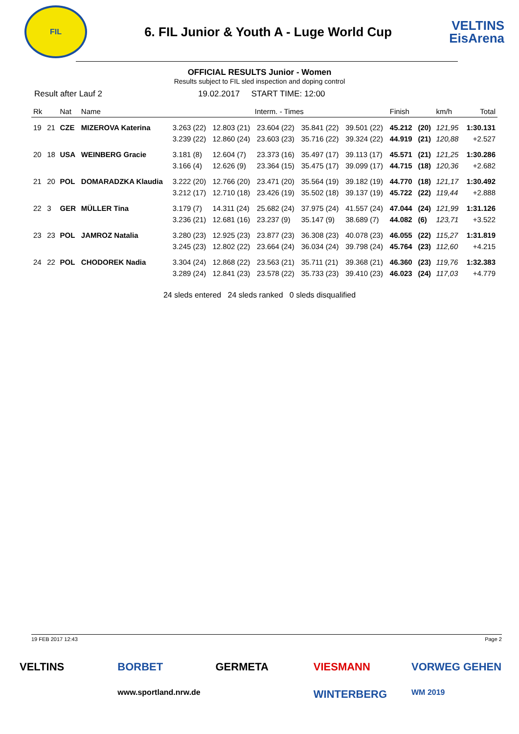FIL
6. FIL Junior & Youth A - Luge World Cup
VELTINS
EisArena
OFFICIAL RESULTS Junior - Women
Results subject to FIL sled inspection and doping control
Result after Lauf 2 19.02.2017 START TIME: 12:00
| Rk | | Nat | Name | Interm. - Times | | | | | Finish | | km/h | Total |
| --- | --- | --- | --- | --- | --- | --- | --- | --- | --- | --- | --- | --- |
| 19 | 21 | CZE | MIZEROVA Katerina | 3.263 (22) | 12.803 (21) | 23.604 (22) | 35.841 (22) | 39.501 (22) | 45.212 | (20) | 121,95 | 1:30.131 |
| | | | | 3.239 (22) | 12.860 (24) | 23.603 (23) | 35.716 (22) | 39.324 (22) | 44.919 | (21) | 120,88 | +2.527 |
| 20 | 18 | USA | WEINBERG Gracie | 3.181 (8) | 12.604 (7) | 23.373 (16) | 35.497 (17) | 39.113 (17) | 45.571 | (21) | 121,25 | 1:30.286 |
| | | | | 3.166 (4) | 12.626 (9) | 23.364 (15) | 35.475 (17) | 39.099 (17) | 44.715 | (18) | 120,36 | +2.682 |
| 21 | 20 | POL | DOMARADZKA Klaudia | 3.222 (20) | 12.766 (20) | 23.471 (20) | 35.564 (19) | 39.182 (19) | 44.770 | (18) | 121,17 | 1:30.492 |
| | | | | 3.212 (17) | 12.710 (18) | 23.426 (19) | 35.502 (18) | 39.137 (19) | 45.722 | (22) | 119,44 | +2.888 |
| 22 | 3 | GER | MÜLLER Tina | 3.179 (7) | 14.311 (24) | 25.682 (24) | 37.975 (24) | 41.557 (24) | 47.044 | (24) | 121,99 | 1:31.126 |
| | | | | 3.236 (21) | 12.681 (16) | 23.237 (9) | 35.147 (9) | 38.689 (7) | 44.082 | (6) | 123,71 | +3.522 |
| 23 | 23 | POL | JAMROZ Natalia | 3.280 (23) | 12.925 (23) | 23.877 (23) | 36.308 (23) | 40.078 (23) | 46.055 | (22) | 115,27 | 1:31.819 |
| | | | | 3.245 (23) | 12.802 (22) | 23.664 (24) | 36.034 (24) | 39.798 (24) | 45.764 | (23) | 112,60 | +4.215 |
| 24 | 22 | POL | CHODOREK Nadia | 3.304 (24) | 12.868 (22) | 23.563 (21) | 35.711 (21) | 39.368 (21) | 46.360 | (23) | 119,76 | 1:32.383 |
| | | | | 3.289 (24) | 12.841 (23) | 23.578 (22) | 35.733 (23) | 39.410 (23) | 46.023 | (24) | 117,03 | +4.779 |
24 sleds entered 24 sleds ranked 0 sleds disqualified
19 FEB 2017 12:43 Page 2
VELTINS
BORBET
GERMETA
VIESMANN
VORWEG GEHEN
www.sportland.nrw.de
WINTERBERG
WM 2019